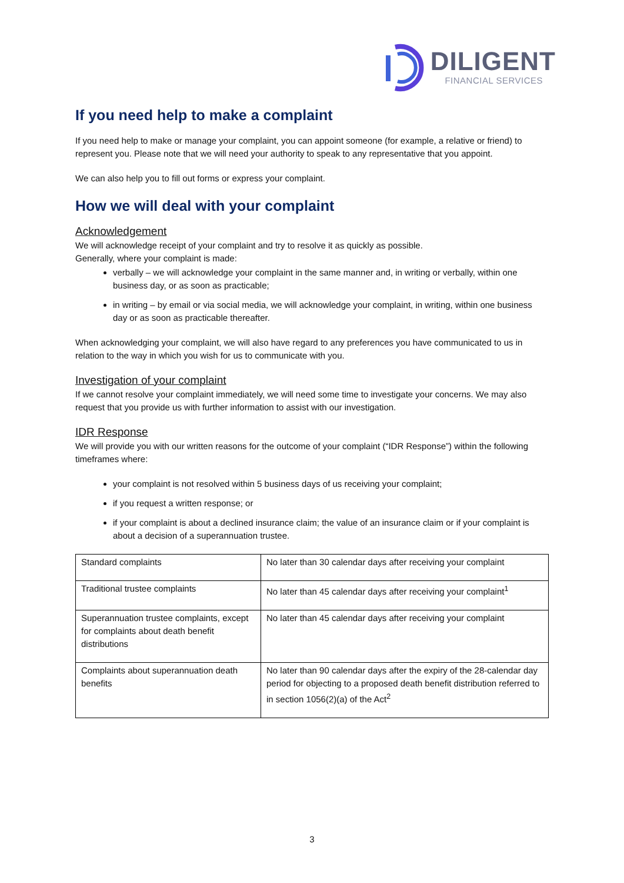DILIGENT
FINANCIAL SERVICES
If you need help to make a complaint
If you need help to make or manage your complaint, you can appoint someone (for example, a relative or friend) to represent you. Please note that we will need your authority to speak to any representative that you appoint.
We can also help you to fill out forms or express your complaint.
How we will deal with your complaint
Acknowledgement
We will acknowledge receipt of your complaint and try to resolve it as quickly as possible.
Generally, where your complaint is made:
verbally – we will acknowledge your complaint in the same manner and, in writing or verbally, within one business day, or as soon as practicable;
in writing – by email or via social media, we will acknowledge your complaint, in writing, within one business day or as soon as practicable thereafter.
When acknowledging your complaint, we will also have regard to any preferences you have communicated to us in relation to the way in which you wish for us to communicate with you.
Investigation of your complaint
If we cannot resolve your complaint immediately, we will need some time to investigate your concerns. We may also request that you provide us with further information to assist with our investigation.
IDR Response
We will provide you with our written reasons for the outcome of your complaint (“IDR Response”) within the following timeframes where:
your complaint is not resolved within 5 business days of us receiving your complaint;
if you request a written response; or
if your complaint is about a declined insurance claim; the value of an insurance claim or if your complaint is about a decision of a superannuation trustee.
| Standard complaints | No later than 30 calendar days after receiving your complaint |
| Traditional trustee complaints | No later than 45 calendar days after receiving your complaint<sup>1</sup> |
| Superannuation trustee complaints, except for complaints about death benefit distributions | No later than 45 calendar days after receiving your complaint |
| Complaints about superannuation death benefits | No later than 90 calendar days after the expiry of the 28-calendar day period for objecting to a proposed death benefit distribution referred to in section 1056(2)(a) of the Act<sup>2</sup> |
3